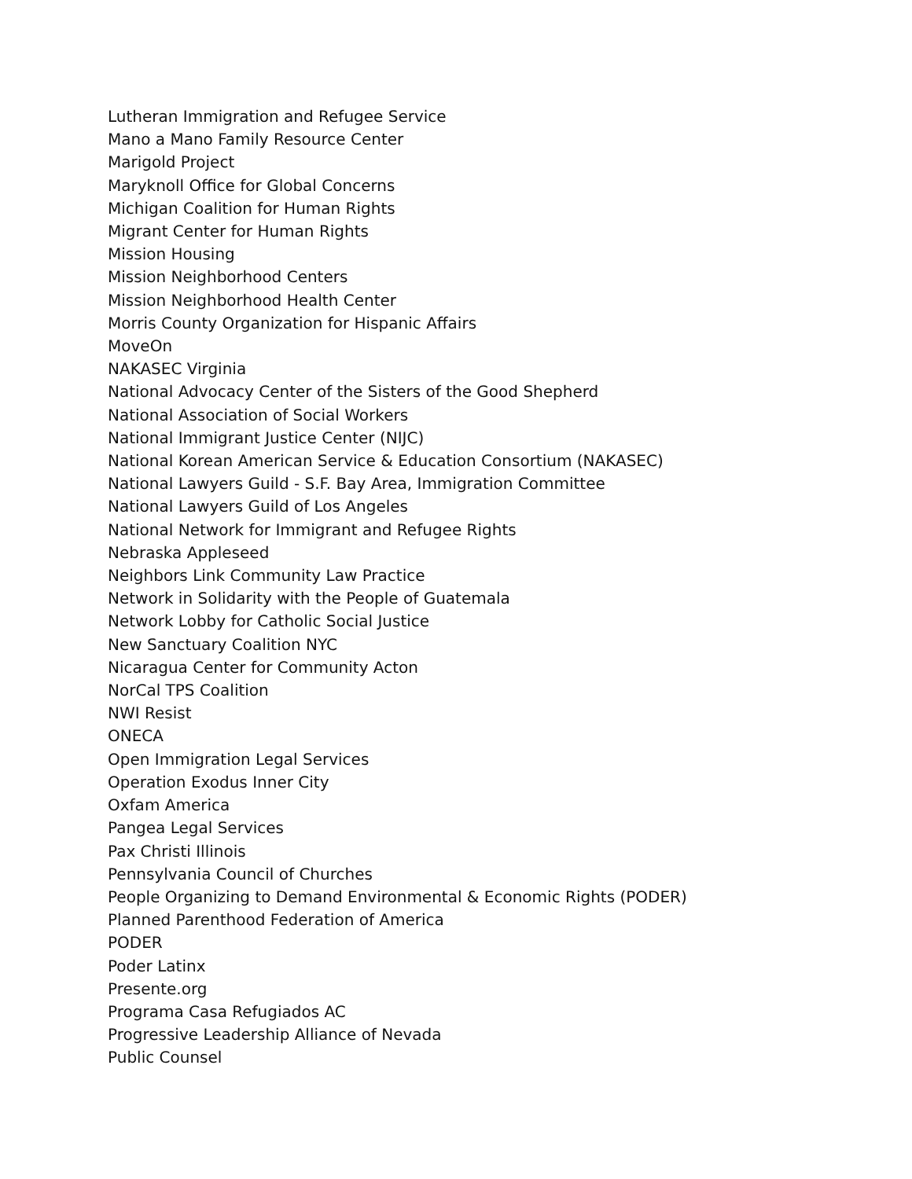Lutheran Immigration and Refugee Service
Mano a Mano Family Resource Center
Marigold Project
Maryknoll Office for Global Concerns
Michigan Coalition for Human Rights
Migrant Center for Human Rights
Mission Housing
Mission Neighborhood Centers
Mission Neighborhood Health Center
Morris County Organization for Hispanic Affairs
MoveOn
NAKASEC Virginia
National Advocacy Center of the Sisters of the Good Shepherd
National Association of Social Workers
National Immigrant Justice Center (NIJC)
National Korean American Service & Education Consortium (NAKASEC)
National Lawyers Guild - S.F. Bay Area, Immigration Committee
National Lawyers Guild of Los Angeles
National Network for Immigrant and Refugee Rights
Nebraska Appleseed
Neighbors Link Community Law Practice
Network in Solidarity with the People of Guatemala
Network Lobby for Catholic Social Justice
New Sanctuary Coalition NYC
Nicaragua Center for Community Acton
NorCal TPS Coalition
NWI Resist
ONECA
Open Immigration Legal Services
Operation Exodus Inner City
Oxfam America
Pangea Legal Services
Pax Christi Illinois
Pennsylvania Council of Churches
People Organizing to Demand Environmental & Economic Rights (PODER)
Planned Parenthood Federation of America
PODER
Poder Latinx
Presente.org
Programa Casa Refugiados AC
Progressive Leadership Alliance of Nevada
Public Counsel